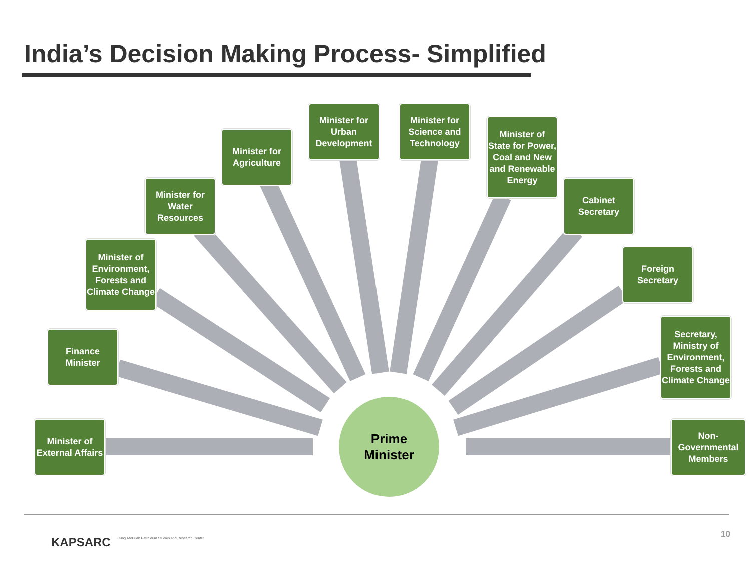India’s Decision Making Process- Simplified
Minister of External Affairs
Finance Minister
Minister of Environment, Forests and Climate Change
Minister for Water Resources
Minister for Agriculture
Minister for Urban Development
Minister for Science and Technology
Minister of State for Power, Coal and New and Renewable Energy
Cabinet Secretary
Foreign Secretary
Secretary, Ministry of Environment, Forests and Climate Change
Non-Governmental Members
Prime
Minister
KAPSARC
King Abdullah Petroleum Studies and Research Center
10